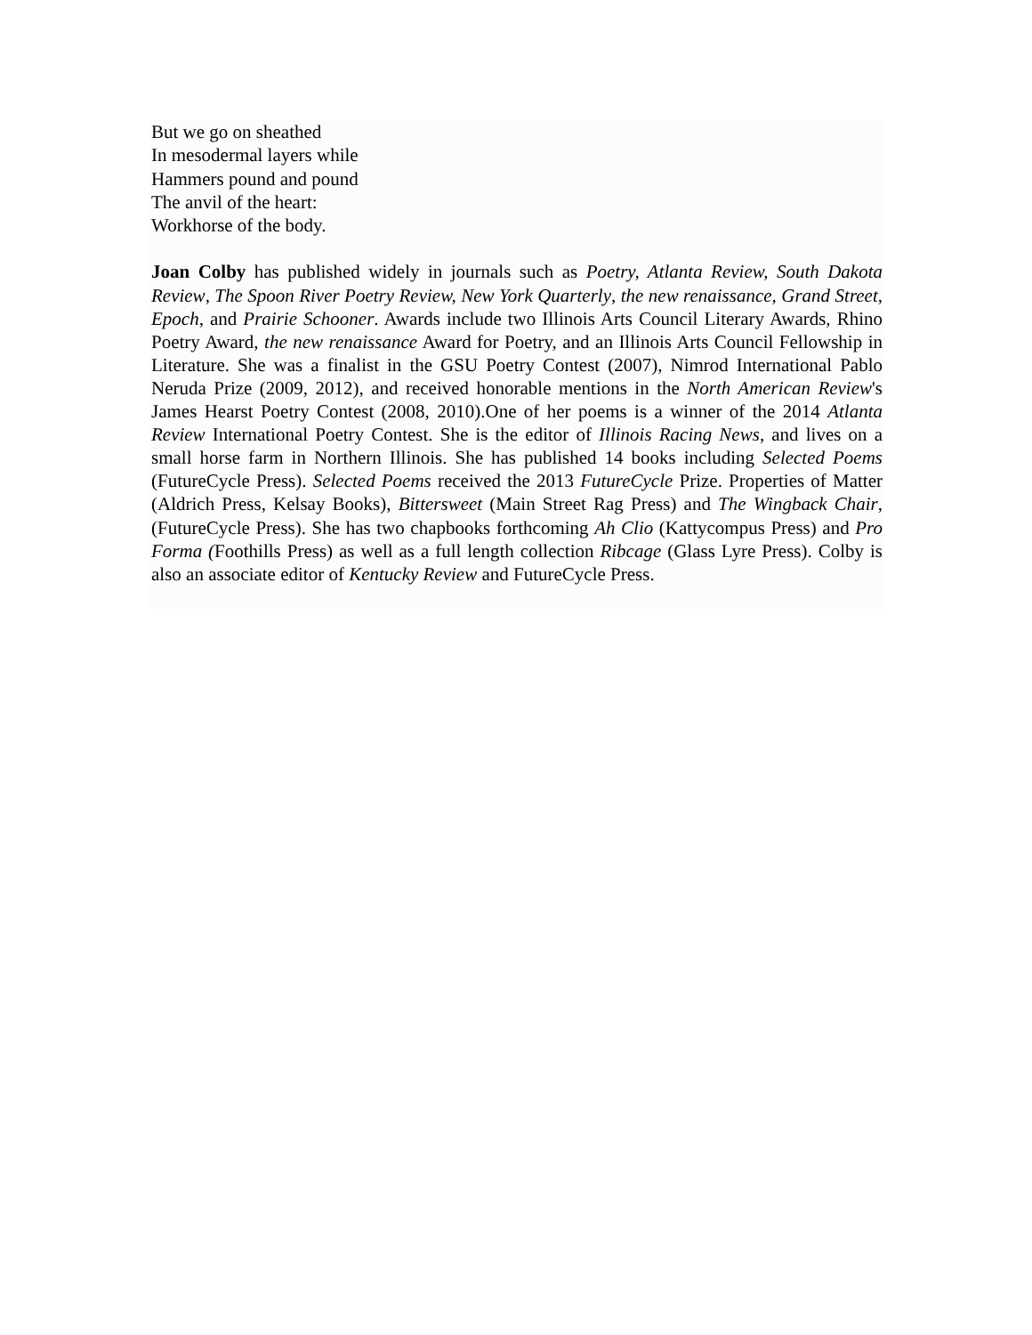But we go on sheathed
In mesodermal layers while
Hammers pound and pound
The anvil of the heart:
Workhorse of the body.
Joan Colby has published widely in journals such as Poetry, Atlanta Review, South Dakota Review, The Spoon River Poetry Review, New York Quarterly, the new renaissance, Grand Street, Epoch, and Prairie Schooner. Awards include two Illinois Arts Council Literary Awards, Rhino Poetry Award, the new renaissance Award for Poetry, and an Illinois Arts Council Fellowship in Literature. She was a finalist in the GSU Poetry Contest (2007), Nimrod International Pablo Neruda Prize (2009, 2012), and received honorable mentions in the North American Review's James Hearst Poetry Contest (2008, 2010).One of her poems is a winner of the 2014 Atlanta Review International Poetry Contest. She is the editor of Illinois Racing News, and lives on a small horse farm in Northern Illinois. She has published 14 books including Selected Poems (FutureCycle Press). Selected Poems received the 2013 FutureCycle Prize. Properties of Matter (Aldrich Press, Kelsay Books), Bittersweet (Main Street Rag Press) and The Wingback Chair, (FutureCycle Press). She has two chapbooks forthcoming Ah Clio (Kattycompus Press) and Pro Forma (Foothills Press) as well as a full length collection Ribcage (Glass Lyre Press). Colby is also an associate editor of Kentucky Review and FutureCycle Press.